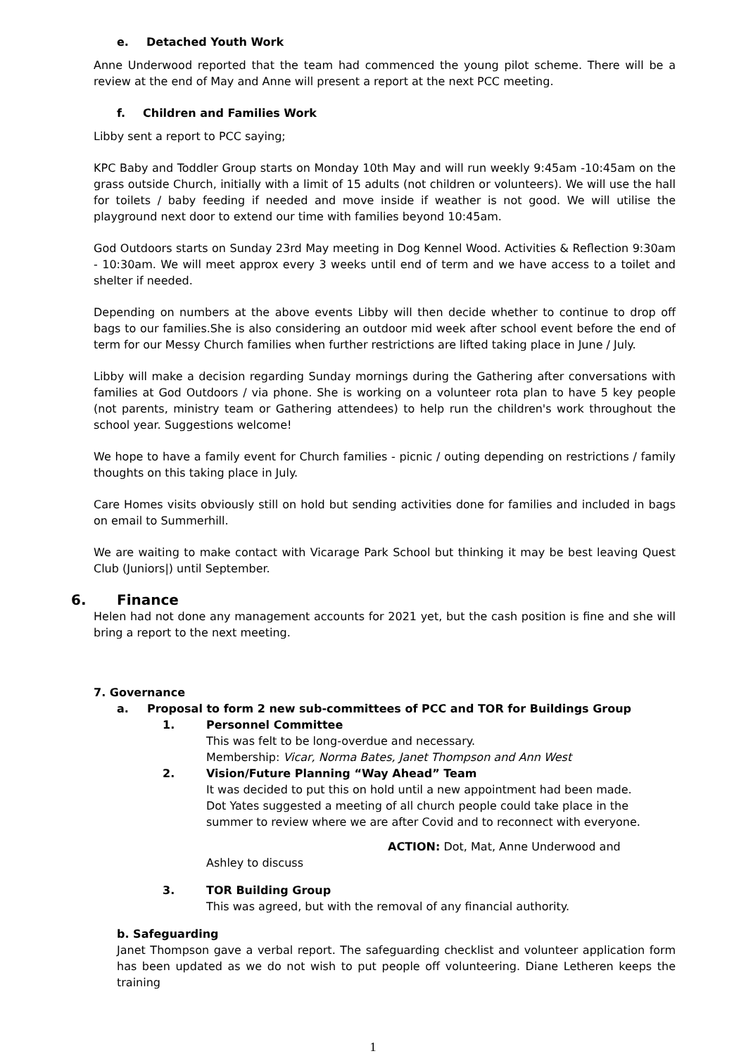e. Detached Youth Work
Anne Underwood reported that the team had commenced the young pilot scheme. There will be a review at the end of May and Anne will present a report at the next PCC meeting.
f. Children and Families Work
Libby sent a report to PCC saying;
KPC Baby and Toddler Group starts on Monday 10th May and will run weekly 9:45am -10:45am on the grass outside Church, initially with a limit of 15 adults (not children or volunteers). We will use the hall for toilets / baby feeding if needed and move inside if weather is not good. We will utilise the playground next door to extend our time with families beyond 10:45am.
God Outdoors starts on Sunday 23rd May meeting in Dog Kennel Wood. Activities & Reflection 9:30am - 10:30am. We will meet approx every 3 weeks until end of term and we have access to a toilet and shelter if needed.
Depending on numbers at the above events Libby will then decide whether to continue to drop off bags to our families.She is also considering an outdoor mid week after school event before the end of term for our Messy Church families when further restrictions are lifted taking place in June / July.
Libby will make a decision regarding Sunday mornings during the Gathering after conversations with families at God Outdoors / via phone. She is working on a volunteer rota plan to have 5 key people (not parents, ministry team or Gathering attendees) to help run the children's work throughout the school year. Suggestions welcome!
We hope to have a family event for Church families - picnic / outing depending on restrictions / family thoughts on this taking place in July.
Care Homes visits obviously still on hold but sending activities done for families and included in bags on email to Summerhill.
We are waiting to make contact with Vicarage Park School but thinking it may be best leaving Quest Club (Juniors|) until September.
6. Finance
Helen had not done any management accounts for 2021 yet, but the cash position is fine and she will bring a report to the next meeting.
7. Governance
a. Proposal to form 2 new sub-committees of PCC and TOR for Buildings Group
1. Personnel Committee
This was felt to be long-overdue and necessary.
Membership: Vicar, Norma Bates, Janet Thompson and Ann West
2. Vision/Future Planning “Way Ahead” Team
It was decided to put this on hold until a new appointment had been made.
Dot Yates suggested a meeting of all church people could take place in the summer to review where we are after Covid and to reconnect with everyone.
ACTION: Dot, Mat, Anne Underwood and
Ashley to discuss
3. TOR Building Group
This was agreed, but with the removal of any financial authority.
b. Safeguarding
Janet Thompson gave a verbal report. The safeguarding checklist and volunteer application form has been updated as we do not wish to put people off volunteering. Diane Letheren keeps the training
1